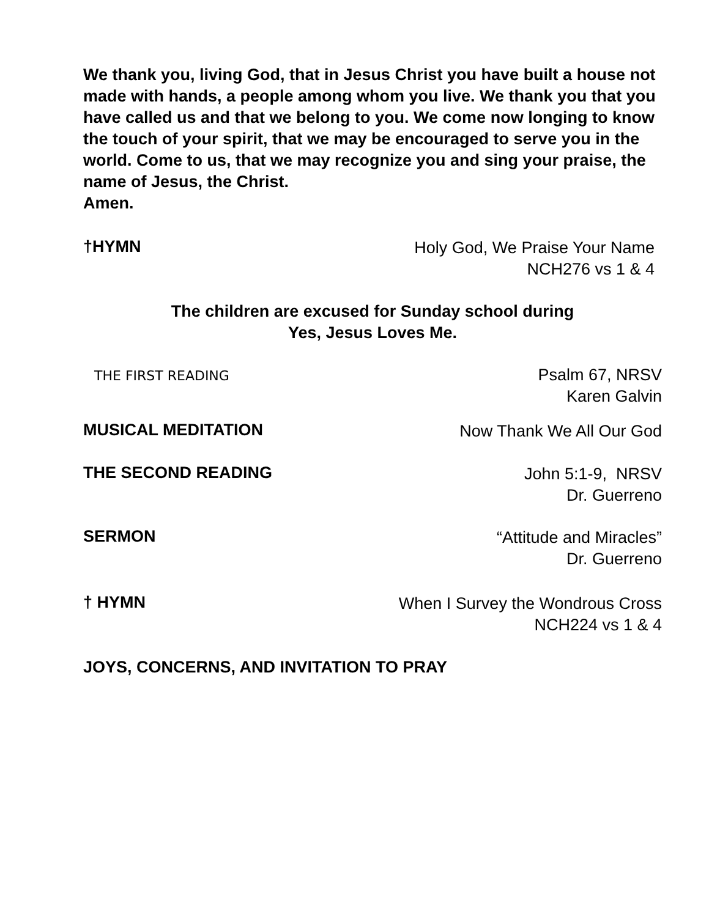We thank you, living God, that in Jesus Christ you have built a house not made with hands, a people among whom you live. We thank you that you have called us and that we belong to you. We come now longing to know the touch of your spirit, that we may be encouraged to serve you in the world. Come to us, that we may recognize you and sing your praise, the name of Jesus, the Christ.
Amen.
†HYMN
Holy God, We Praise Your Name
NCH276 vs 1 & 4
The children are excused for Sunday school during
Yes, Jesus Loves Me.
THE FIRST READING
Psalm 67, NRSV
Karen Galvin
MUSICAL MEDITATION
Now Thank We All Our God
THE SECOND READING
John 5:1-9, NRSV
Dr. Guerreno
SERMON
“Attitude and Miracles”
Dr. Guerreno
† HYMN
When I Survey the Wondrous Cross
NCH224 vs 1 & 4
JOYS, CONCERNS, AND INVITATION TO PRAY